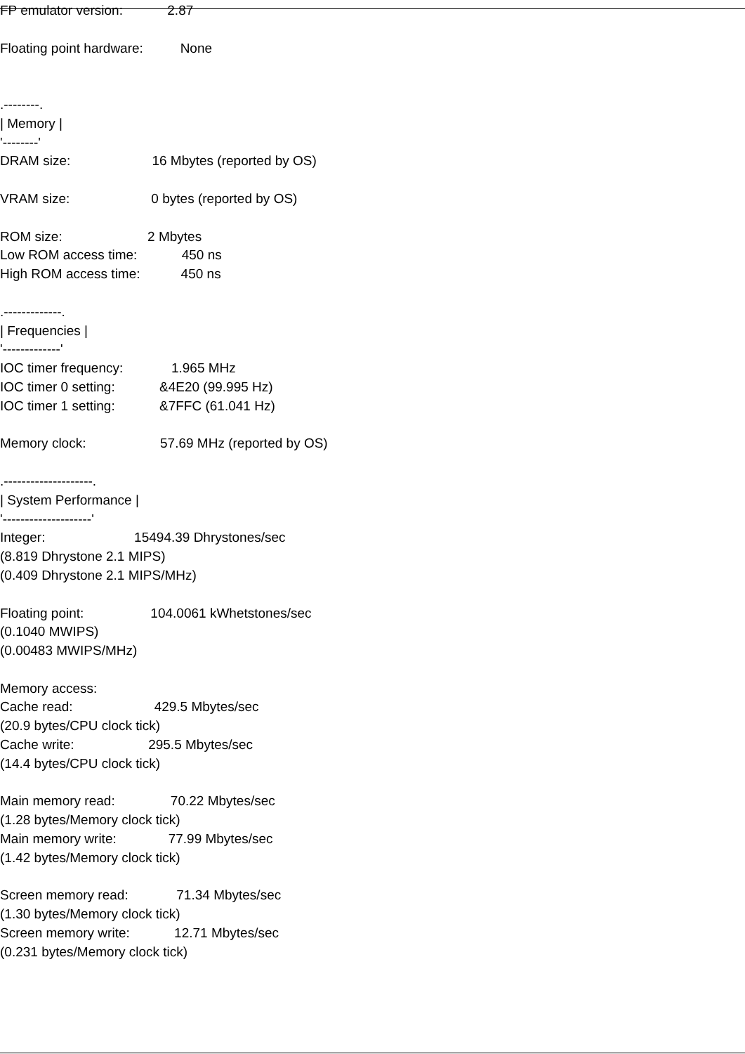FP emulator version: 2.87
Floating point hardware: None
.--------.
| Memory |
'--------'
DRAM size: 16 Mbytes (reported by OS)
VRAM size: 0 bytes (reported by OS)
ROM size: 2 Mbytes
Low ROM access time: 450 ns
High ROM access time: 450 ns
.-------------.
| Frequencies |
'-------------'
IOC timer frequency: 1.965 MHz
IOC timer 0 setting: &4E20 (99.995 Hz)
IOC timer 1 setting: &7FFC (61.041 Hz)
Memory clock: 57.69 MHz (reported by OS)
.--------------------.
| System Performance |
'--------------------'
Integer: 15494.39 Dhrystones/sec
(8.819 Dhrystone 2.1 MIPS)
(0.409 Dhrystone 2.1 MIPS/MHz)
Floating point: 104.0061 kWhetstones/sec
(0.1040 MWIPS)
(0.00483 MWIPS/MHz)
Memory access:
Cache read: 429.5 Mbytes/sec
(20.9 bytes/CPU clock tick)
Cache write: 295.5 Mbytes/sec
(14.4 bytes/CPU clock tick)
Main memory read: 70.22 Mbytes/sec
(1.28 bytes/Memory clock tick)
Main memory write: 77.99 Mbytes/sec
(1.42 bytes/Memory clock tick)
Screen memory read: 71.34 Mbytes/sec
(1.30 bytes/Memory clock tick)
Screen memory write: 12.71 Mbytes/sec
(0.231 bytes/Memory clock tick)